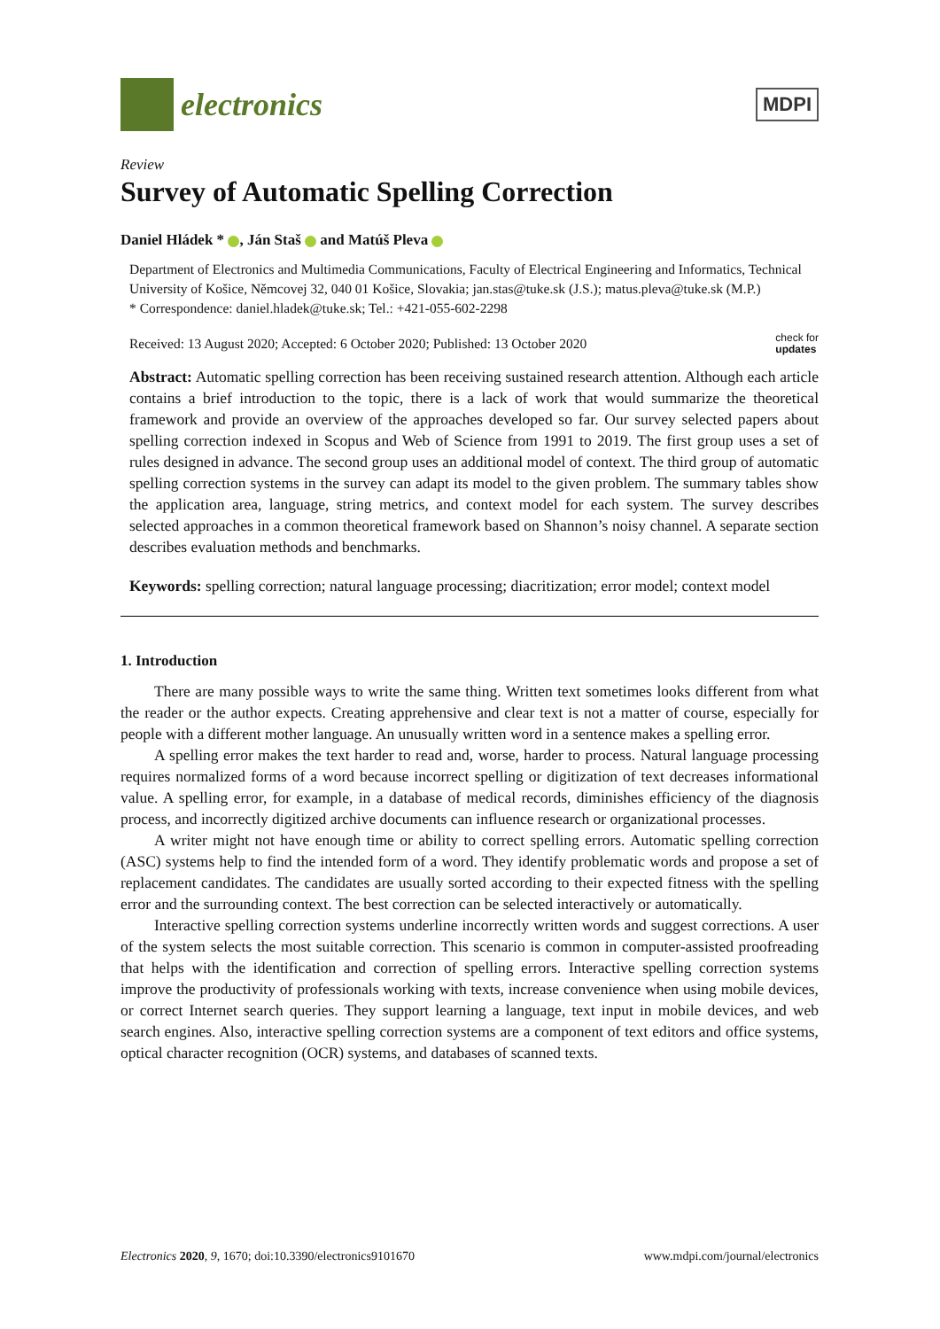electronics
MDPI
Review
Survey of Automatic Spelling Correction
Daniel Hládek * , Ján Staš and Matúš Pleva
Department of Electronics and Multimedia Communications, Faculty of Electrical Engineering and Informatics, Technical University of Košice, Němcovej 32, 040 01 Košice, Slovakia; jan.stas@tuke.sk (J.S.); matus.pleva@tuke.sk (M.P.)
* Correspondence: daniel.hladek@tuke.sk; Tel.: +421-055-602-2298
Received: 13 August 2020; Accepted: 6 October 2020; Published: 13 October 2020 check for
updates
Abstract: Automatic spelling correction has been receiving sustained research attention. Although each article contains a brief introduction to the topic, there is a lack of work that would summarize the theoretical framework and provide an overview of the approaches developed so far. Our survey selected papers about spelling correction indexed in Scopus and Web of Science from 1991 to 2019. The first group uses a set of rules designed in advance. The second group uses an additional model of context. The third group of automatic spelling correction systems in the survey can adapt its model to the given problem. The summary tables show the application area, language, string metrics, and context model for each system. The survey describes selected approaches in a common theoretical framework based on Shannon’s noisy channel. A separate section describes evaluation methods and benchmarks.
Keywords: spelling correction; natural language processing; diacritization; error model; context model
1. Introduction
There are many possible ways to write the same thing. Written text sometimes looks different from what the reader or the author expects. Creating apprehensive and clear text is not a matter of course, especially for people with a different mother language. An unusually written word in a sentence makes a spelling error.
A spelling error makes the text harder to read and, worse, harder to process. Natural language processing requires normalized forms of a word because incorrect spelling or digitization of text decreases informational value. A spelling error, for example, in a database of medical records, diminishes efficiency of the diagnosis process, and incorrectly digitized archive documents can influence research or organizational processes.
A writer might not have enough time or ability to correct spelling errors. Automatic spelling correction (ASC) systems help to find the intended form of a word. They identify problematic words and propose a set of replacement candidates. The candidates are usually sorted according to their expected fitness with the spelling error and the surrounding context. The best correction can be selected interactively or automatically.
Interactive spelling correction systems underline incorrectly written words and suggest corrections. A user of the system selects the most suitable correction. This scenario is common in computer-assisted proofreading that helps with the identification and correction of spelling errors. Interactive spelling correction systems improve the productivity of professionals working with texts, increase convenience when using mobile devices, or correct Internet search queries. They support learning a language, text input in mobile devices, and web search engines. Also, interactive spelling correction systems are a component of text editors and office systems, optical character recognition (OCR) systems, and databases of scanned texts.
Electronics 2020, 9, 1670; doi:10.3390/electronics9101670 www.mdpi.com/journal/electronics